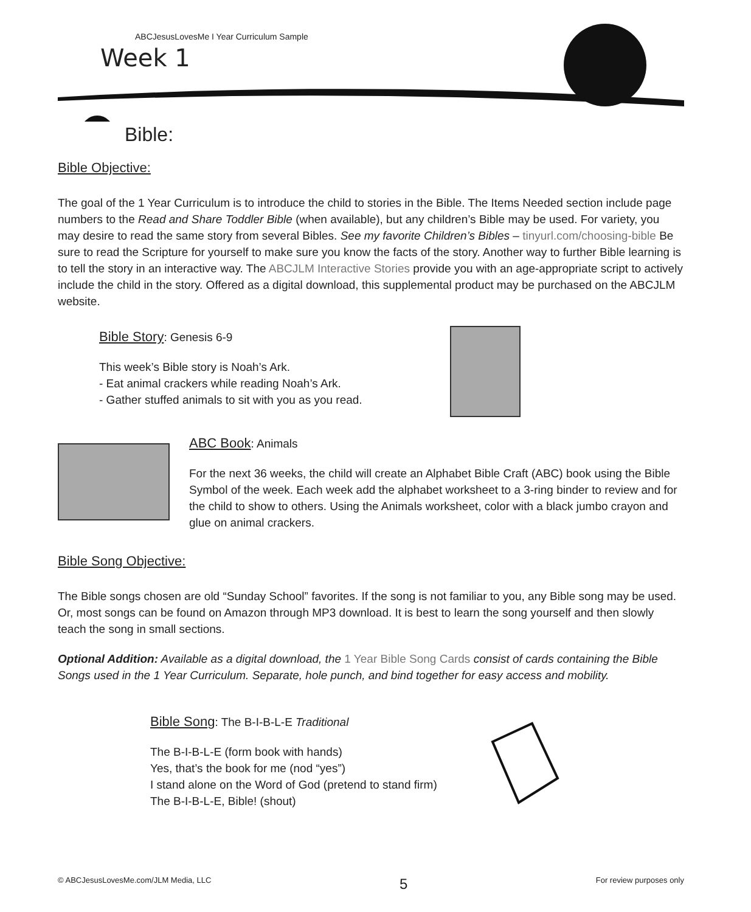ABCJesusLovesMe I Year Curriculum Sample
Week 1
Bible:
Bible Objective:
The goal of the 1 Year Curriculum is to introduce the child to stories in the Bible. The Items Needed section include page numbers to the Read and Share Toddler Bible (when available), but any children’s Bible may be used. For variety, you may desire to read the same story from several Bibles. See my favorite Children’s Bibles – tinyurl.com/choosing-bible Be sure to read the Scripture for yourself to make sure you know the facts of the story. Another way to further Bible learning is to tell the story in an interactive way. The ABCJLM Interactive Stories provide you with an age-appropriate script to actively include the child in the story. Offered as a digital download, this supplemental product may be purchased on the ABCJLM website.
Bible Story: Genesis 6-9
This week’s Bible story is Noah’s Ark.
- Eat animal crackers while reading Noah’s Ark.
- Gather stuffed animals to sit with you as you read.
ABC Book: Animals
For the next 36 weeks, the child will create an Alphabet Bible Craft (ABC) book using the Bible Symbol of the week. Each week add the alphabet worksheet to a 3-ring binder to review and for the child to show to others. Using the Animals worksheet, color with a black jumbo crayon and glue on animal crackers.
Bible Song Objective:
The Bible songs chosen are old “Sunday School” favorites. If the song is not familiar to you, any Bible song may be used. Or, most songs can be found on Amazon through MP3 download. It is best to learn the song yourself and then slowly teach the song in small sections.
Optional Addition: Available as a digital download, the 1 Year Bible Song Cards consist of cards containing the Bible Songs used in the 1 Year Curriculum. Separate, hole punch, and bind together for easy access and mobility.
Bible Song: The B-I-B-L-E Traditional
The B-I-B-L-E (form book with hands)
Yes, that’s the book for me (nod “yes”)
I stand alone on the Word of God (pretend to stand firm)
The B-I-B-L-E, Bible! (shout)
© ABCJesusLovesMe.com/JLM Media, LLC 5 For review purposes only